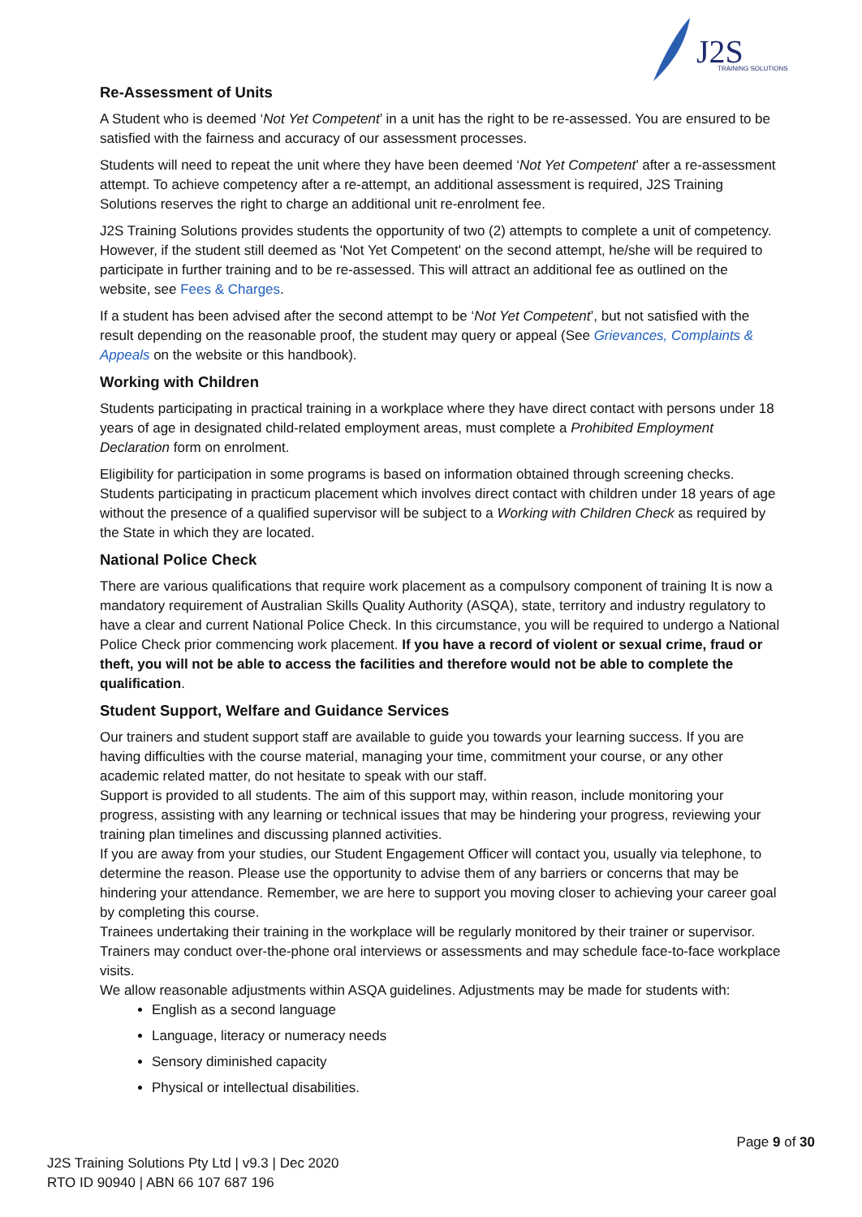J2S
TRAINING SOLUTIONS
Re-Assessment of Units
A Student who is deemed ‘Not Yet Competent’ in a unit has the right to be re-assessed. You are ensured to be satisfied with the fairness and accuracy of our assessment processes.
Students will need to repeat the unit where they have been deemed ‘Not Yet Competent’ after a re-assessment attempt. To achieve competency after a re-attempt, an additional assessment is required, J2S Training Solutions reserves the right to charge an additional unit re-enrolment fee.
J2S Training Solutions provides students the opportunity of two (2) attempts to complete a unit of competency. However, if the student still deemed as 'Not Yet Competent' on the second attempt, he/she will be required to participate in further training and to be re-assessed. This will attract an additional fee as outlined on the website, see Fees & Charges.
If a student has been advised after the second attempt to be ‘Not Yet Competent’, but not satisfied with the result depending on the reasonable proof, the student may query or appeal (See Grievances, Complaints & Appeals on the website or this handbook).
Working with Children
Students participating in practical training in a workplace where they have direct contact with persons under 18 years of age in designated child-related employment areas, must complete a Prohibited Employment Declaration form on enrolment.
Eligibility for participation in some programs is based on information obtained through screening checks. Students participating in practicum placement which involves direct contact with children under 18 years of age without the presence of a qualified supervisor will be subject to a Working with Children Check as required by the State in which they are located.
National Police Check
There are various qualifications that require work placement as a compulsory component of training It is now a mandatory requirement of Australian Skills Quality Authority (ASQA), state, territory and industry regulatory to have a clear and current National Police Check. In this circumstance, you will be required to undergo a National Police Check prior commencing work placement. If you have a record of violent or sexual crime, fraud or theft, you will not be able to access the facilities and therefore would not be able to complete the qualification.
Student Support, Welfare and Guidance Services
Our trainers and student support staff are available to guide you towards your learning success. If you are having difficulties with the course material, managing your time, commitment your course, or any other academic related matter, do not hesitate to speak with our staff.
Support is provided to all students. The aim of this support may, within reason, include monitoring your progress, assisting with any learning or technical issues that may be hindering your progress, reviewing your training plan timelines and discussing planned activities.
If you are away from your studies, our Student Engagement Officer will contact you, usually via telephone, to determine the reason. Please use the opportunity to advise them of any barriers or concerns that may be hindering your attendance. Remember, we are here to support you moving closer to achieving your career goal by completing this course.
Trainees undertaking their training in the workplace will be regularly monitored by their trainer or supervisor. Trainers may conduct over-the-phone oral interviews or assessments and may schedule face-to-face workplace visits.
We allow reasonable adjustments within ASQA guidelines. Adjustments may be made for students with:
English as a second language
Language, literacy or numeracy needs
Sensory diminished capacity
Physical or intellectual disabilities.
Page 9 of 30
J2S Training Solutions Pty Ltd | v9.3 | Dec 2020
RTO ID 90940 | ABN 66 107 687 196